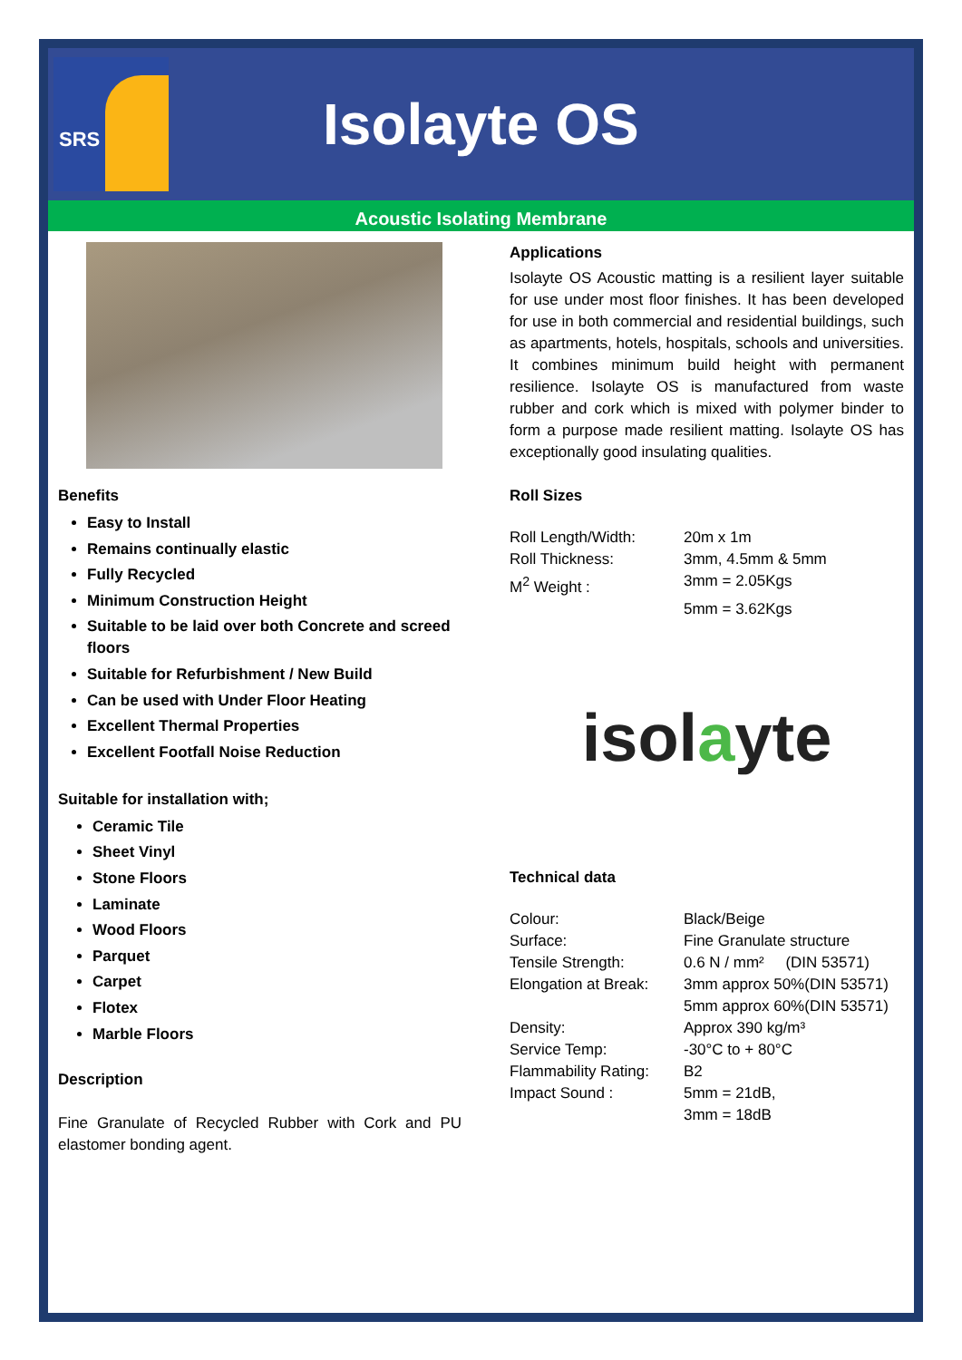SRS
Isolayte OS
Acoustic Isolating Membrane
Benefits
Easy to Install
Remains continually elastic
Fully Recycled
Minimum Construction Height
Suitable to be laid over both Concrete and screed floors
Suitable for Refurbishment / New Build
Can be used with Under Floor Heating
Excellent Thermal Properties
Excellent Footfall Noise Reduction
Suitable for installation with;
Ceramic Tile
Sheet Vinyl
Stone Floors
Laminate
Wood Floors
Parquet
Carpet
Flotex
Marble Floors
Description
Fine Granulate of Recycled Rubber with Cork and PU elastomer bonding agent.
Applications
Isolayte OS Acoustic matting is a resilient layer suitable for use under most floor finishes. It has been developed for use in both commercial and residential buildings, such as apartments, hotels, hospitals, schools and universities. It combines minimum build height with permanent resilience. Isolayte OS is manufactured from waste rubber and cork which is mixed with polymer binder to form a purpose made resilient matting. Isolayte OS has exceptionally good insulating qualities.
Roll Sizes
| Roll Length/Width: | 20m x 1m |
| Roll Thickness: | 3mm, 4.5mm & 5mm |
| M<sup>2</sup> Weight : | 3mm = 2.05Kgs |
| | 5mm = 3.62Kgs |
isol a yte
Technical data
| Colour: | Black/Beige |
| Surface: | Fine Granulate structure |
| Tensile Strength: | 0.6 N / mm² (DIN 53571) |
| Elongation at Break: | 3mm approx 50%(DIN 53571) 5mm approx 60%(DIN 53571) |
| Density: | Approx 390 kg/m³ |
| Service Temp: | -30°C to + 80°C |
| Flammability Rating: | B2 |
| Impact Sound : | 5mm = 21dB, 3mm = 18dB |